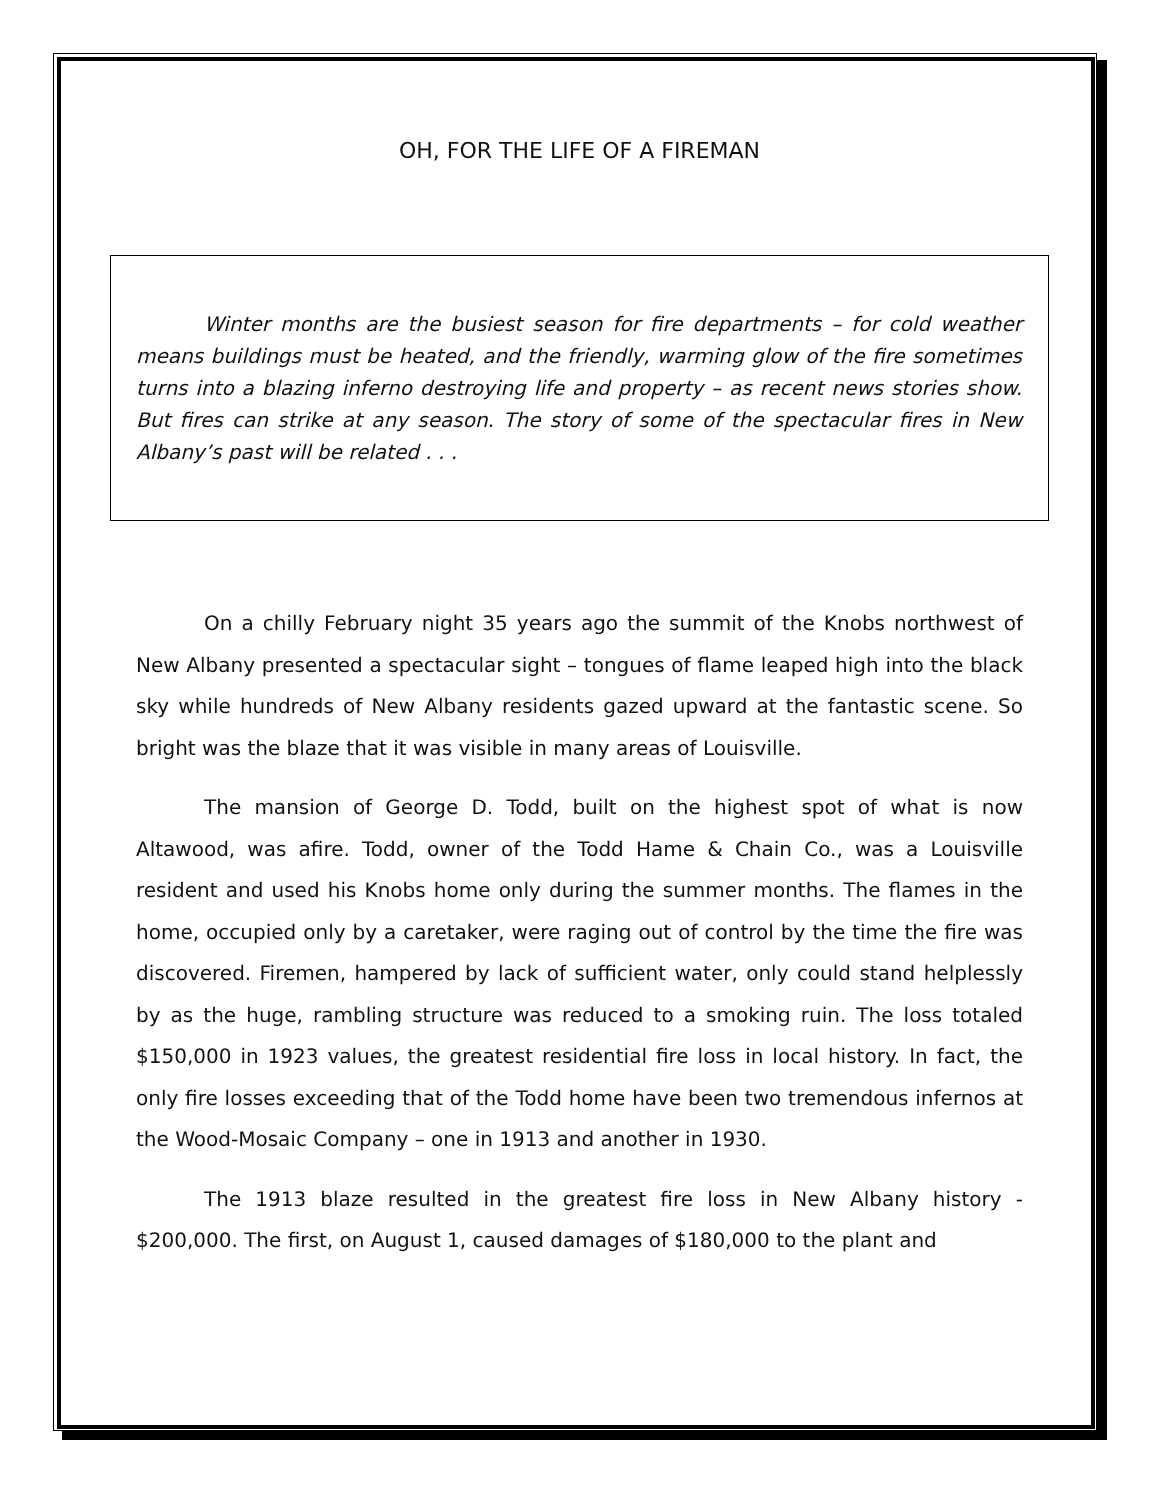OH, FOR THE LIFE OF A FIREMAN
Winter months are the busiest season for fire departments – for cold weather means buildings must be heated, and the friendly, warming glow of the fire sometimes turns into a blazing inferno destroying life and property – as recent news stories show. But fires can strike at any season. The story of some of the spectacular fires in New Albany’s past will be related . . .
On a chilly February night 35 years ago the summit of the Knobs northwest of New Albany presented a spectacular sight – tongues of flame leaped high into the black sky while hundreds of New Albany residents gazed upward at the fantastic scene. So bright was the blaze that it was visible in many areas of Louisville.
The mansion of George D. Todd, built on the highest spot of what is now Altawood, was afire. Todd, owner of the Todd Hame & Chain Co., was a Louisville resident and used his Knobs home only during the summer months. The flames in the home, occupied only by a caretaker, were raging out of control by the time the fire was discovered. Firemen, hampered by lack of sufficient water, only could stand helplessly by as the huge, rambling structure was reduced to a smoking ruin. The loss totaled $150,000 in 1923 values, the greatest residential fire loss in local history. In fact, the only fire losses exceeding that of the Todd home have been two tremendous infernos at the Wood-Mosaic Company – one in 1913 and another in 1930.
The 1913 blaze resulted in the greatest fire loss in New Albany history - $200,000. The first, on August 1, caused damages of $180,000 to the plant and